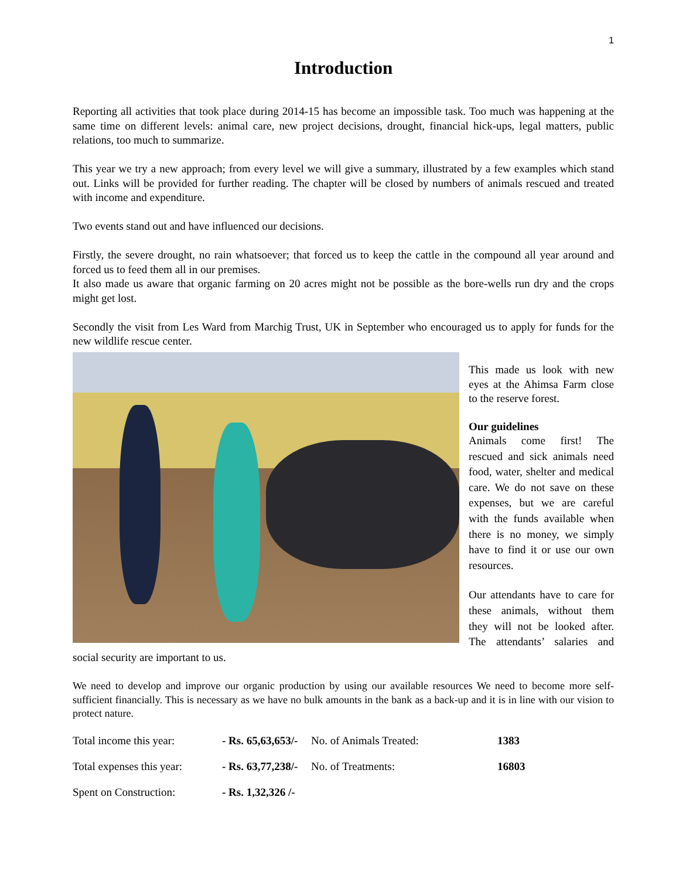1
Introduction
Reporting all activities that took place during 2014-15 has become an impossible task. Too much was happening at the same time on different levels: animal care, new project decisions, drought, financial hick-ups, legal matters, public relations, too much to summarize.
This year we try a new approach; from every level we will give a summary, illustrated by a few examples which stand out. Links will be provided for further reading. The chapter will be closed by numbers of animals rescued and treated with income and expenditure.
Two events stand out and have influenced our decisions.
Firstly, the severe drought, no rain whatsoever; that forced us to keep the cattle in the compound all year around and forced us to feed them all in our premises.
It also made us aware that organic farming on 20 acres might not be possible as the bore-wells run dry and the crops might get lost.
Secondly the visit from Les Ward from Marchig Trust, UK in September who encouraged us to apply for funds for the new wildlife rescue center.
This made us look with new eyes at the Ahimsa Farm close to the reserve forest.
Our guidelines
Animals come first! The rescued and sick animals need food, water, shelter and medical care. We do not save on these expenses, but we are careful with the funds available when there is no money, we simply have to find it or use our own resources.
Our attendants have to care for these animals, without them they will not be looked after. The attendants’ salaries and social security are important to us.
We need to develop and improve our organic production by using our available resources We need to become more self-sufficient financially. This is necessary as we have no bulk amounts in the bank as a back-up and it is in line with our vision to protect nature.
Total income this year: - Rs. 65,63,653/- No. of Animals Treated: 1383 Total expenses this year: - Rs. 63,77,238/- No. of Treatments: 16803 Spent on Construction: - Rs. 1,32,326 /-